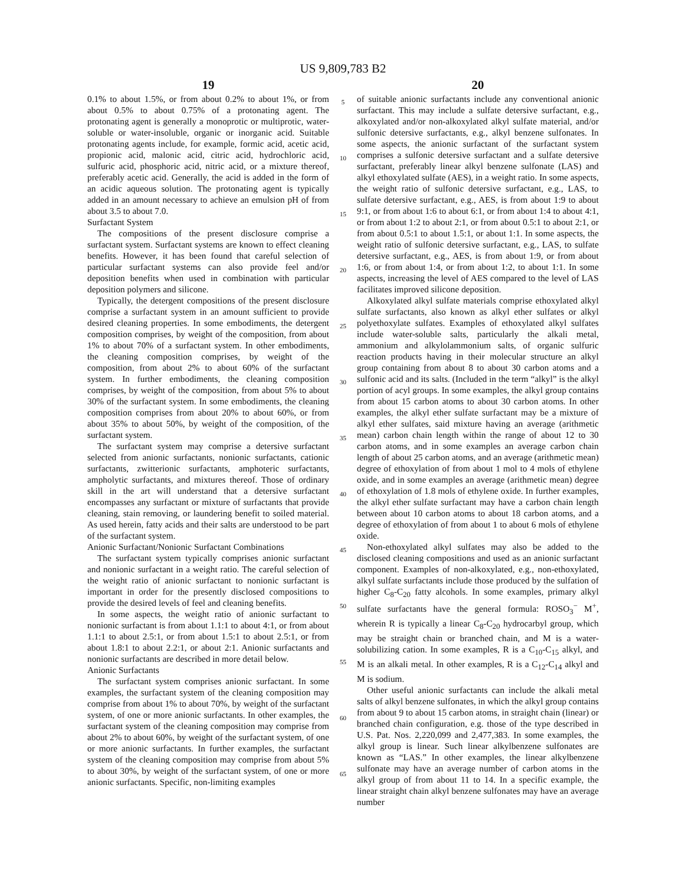US 9,809,783 B2
19
0.1% to about 1.5%, or from about 0.2% to about 1%, or from about 0.5% to about 0.75% of a protonating agent. The protonating agent is generally a monoprotic or multiprotic, water-soluble or water-insoluble, organic or inorganic acid. Suitable protonating agents include, for example, formic acid, acetic acid, propionic acid, malonic acid, citric acid, hydrochloric acid, sulfuric acid, phosphoric acid, nitric acid, or a mixture thereof, preferably acetic acid. Generally, the acid is added in the form of an acidic aqueous solution. The protonating agent is typically added in an amount necessary to achieve an emulsion pH of from about 3.5 to about 7.0.
Surfactant System
The compositions of the present disclosure comprise a surfactant system. Surfactant systems are known to effect cleaning benefits. However, it has been found that careful selection of particular surfactant systems can also provide feel and/or deposition benefits when used in combination with particular deposition polymers and silicone.
Typically, the detergent compositions of the present disclosure comprise a surfactant system in an amount sufficient to provide desired cleaning properties. In some embodiments, the detergent composition comprises, by weight of the composition, from about 1% to about 70% of a surfactant system. In other embodiments, the cleaning composition comprises, by weight of the composition, from about 2% to about 60% of the surfactant system. In further embodiments, the cleaning composition comprises, by weight of the composition, from about 5% to about 30% of the surfactant system. In some embodiments, the cleaning composition comprises from about 20% to about 60%, or from about 35% to about 50%, by weight of the composition, of the surfactant system.
The surfactant system may comprise a detersive surfactant selected from anionic surfactants, nonionic surfactants, cationic surfactants, zwitterionic surfactants, amphoteric surfactants, ampholytic surfactants, and mixtures thereof. Those of ordinary skill in the art will understand that a detersive surfactant encompasses any surfactant or mixture of surfactants that provide cleaning, stain removing, or laundering benefit to soiled material. As used herein, fatty acids and their salts are understood to be part of the surfactant system.
Anionic Surfactant/Nonionic Surfactant Combinations
The surfactant system typically comprises anionic surfactant and nonionic surfactant in a weight ratio. The careful selection of the weight ratio of anionic surfactant to nonionic surfactant is important in order for the presently disclosed compositions to provide the desired levels of feel and cleaning benefits.
In some aspects, the weight ratio of anionic surfactant to nonionic surfactant is from about 1.1:1 to about 4:1, or from about 1.1:1 to about 2.5:1, or from about 1.5:1 to about 2.5:1, or from about 1.8:1 to about 2.2:1, or about 2:1. Anionic surfactants and nonionic surfactants are described in more detail below.
Anionic Surfactants
The surfactant system comprises anionic surfactant. In some examples, the surfactant system of the cleaning composition may comprise from about 1% to about 70%, by weight of the surfactant system, of one or more anionic surfactants. In other examples, the surfactant system of the cleaning composition may comprise from about 2% to about 60%, by weight of the surfactant system, of one or more anionic surfactants. In further examples, the surfactant system of the cleaning composition may comprise from about 5% to about 30%, by weight of the surfactant system, of one or more anionic surfactants. Specific, non-limiting examples
5
10
15
20
25
30
35
40
45
50
55
60
65
20
of suitable anionic surfactants include any conventional anionic surfactant. This may include a sulfate detersive surfactant, e.g., alkoxylated and/or non-alkoxylated alkyl sulfate material, and/or sulfonic detersive surfactants, e.g., alkyl benzene sulfonates. In some aspects, the anionic surfactant of the surfactant system comprises a sulfonic detersive surfactant and a sulfate detersive surfactant, preferably linear alkyl benzene sulfonate (LAS) and alkyl ethoxylated sulfate (AES), in a weight ratio. In some aspects, the weight ratio of sulfonic detersive surfactant, e.g., LAS, to sulfate detersive surfactant, e.g., AES, is from about 1:9 to about 9:1, or from about 1:6 to about 6:1, or from about 1:4 to about 4:1, or from about 1:2 to about 2:1, or from about 0.5:1 to about 2:1, or from about 0.5:1 to about 1.5:1, or about 1:1. In some aspects, the weight ratio of sulfonic detersive surfactant, e.g., LAS, to sulfate detersive surfactant, e.g., AES, is from about 1:9, or from about 1:6, or from about 1:4, or from about 1:2, to about 1:1. In some aspects, increasing the level of AES compared to the level of LAS facilitates improved silicone deposition.
Alkoxylated alkyl sulfate materials comprise ethoxylated alkyl sulfate surfactants, also known as alkyl ether sulfates or alkyl polyethoxylate sulfates. Examples of ethoxylated alkyl sulfates include water-soluble salts, particularly the alkali metal, ammonium and alkylolammonium salts, of organic sulfuric reaction products having in their molecular structure an alkyl group containing from about 8 to about 30 carbon atoms and a sulfonic acid and its salts. (Included in the term “alkyl” is the alkyl portion of acyl groups. In some examples, the alkyl group contains from about 15 carbon atoms to about 30 carbon atoms. In other examples, the alkyl ether sulfate surfactant may be a mixture of alkyl ether sulfates, said mixture having an average (arithmetic mean) carbon chain length within the range of about 12 to 30 carbon atoms, and in some examples an average carbon chain length of about 25 carbon atoms, and an average (arithmetic mean) degree of ethoxylation of from about 1 mol to 4 mols of ethylene oxide, and in some examples an average (arithmetic mean) degree of ethoxylation of 1.8 mols of ethylene oxide. In further examples, the alkyl ether sulfate surfactant may have a carbon chain length between about 10 carbon atoms to about 18 carbon atoms, and a degree of ethoxylation of from about 1 to about 6 mols of ethylene oxide.
Non-ethoxylated alkyl sulfates may also be added to the disclosed cleaning compositions and used as an anionic surfactant component. Examples of non-alkoxylated, e.g., non-ethoxylated, alkyl sulfate surfactants include those produced by the sulfation of higher C<sub>8</sub>-C<sub>20</sub> fatty alcohols. In some examples, primary alkyl sulfate surfactants have the general formula: ROSO<sub>3</sub><sup>−</sup> M<sup>+</sup>, wherein R is typically a linear C<sub>8</sub>-C<sub>20</sub> hydrocarbyl group, which may be straight chain or branched chain, and M is a water-solubilizing cation. In some examples, R is a C<sub>10</sub>-C<sub>15</sub> alkyl, and M is an alkali metal. In other examples, R is a C<sub>12</sub>-C<sub>14</sub> alkyl and M is sodium.
Other useful anionic surfactants can include the alkali metal salts of alkyl benzene sulfonates, in which the alkyl group contains from about 9 to about 15 carbon atoms, in straight chain (linear) or branched chain configuration, e.g. those of the type described in U.S. Pat. Nos. 2,220,099 and 2,477,383. In some examples, the alkyl group is linear. Such linear alkylbenzene sulfonates are known as “LAS.” In other examples, the linear alkylbenzene sulfonate may have an average number of carbon atoms in the alkyl group of from about 11 to 14. In a specific example, the linear straight chain alkyl benzene sulfonates may have an average number